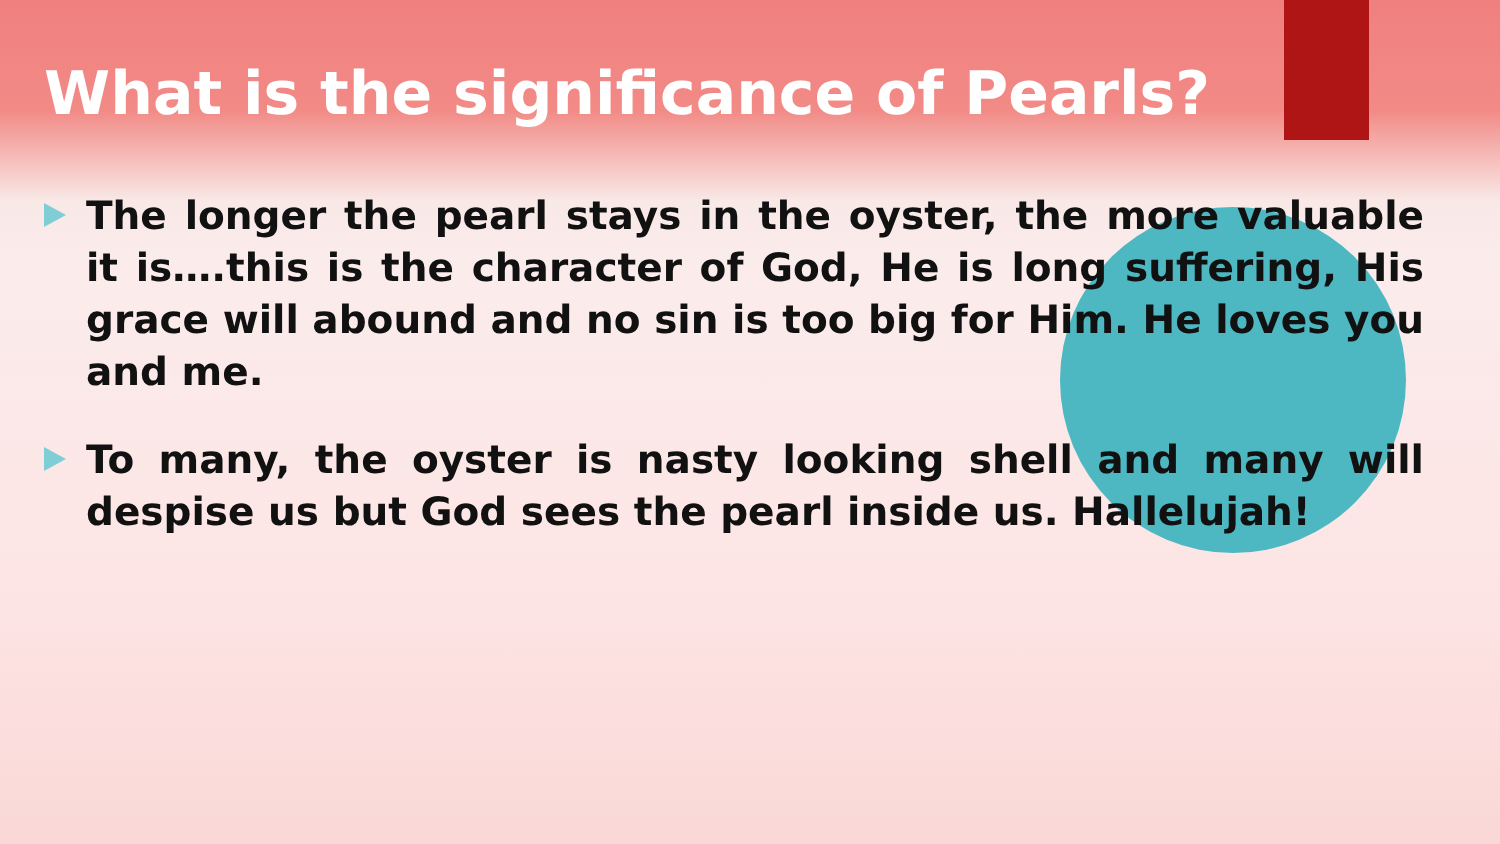What is the significance of Pearls?
The longer the pearl stays in the oyster, the more valuable it is….this is the character of God, He is long suffering, His grace will abound and no sin is too big for Him. He loves you and me.
To many, the oyster is nasty looking shell and many will despise us but God sees the pearl inside us. Hallelujah!